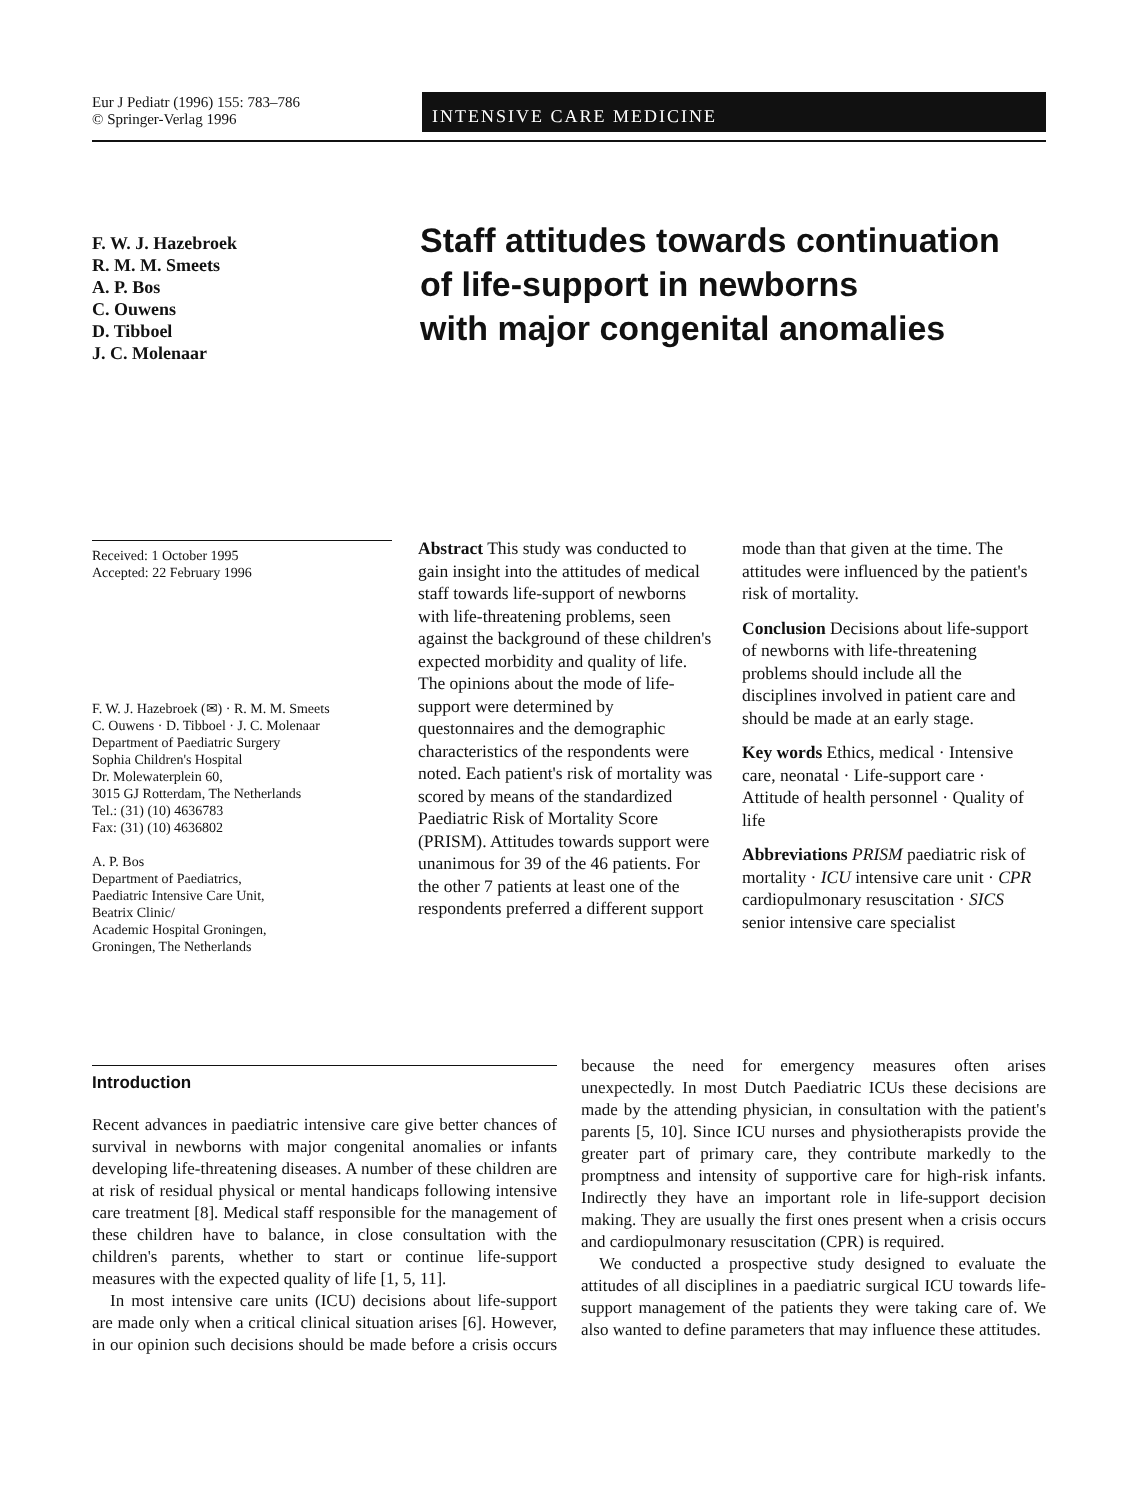Eur J Pediatr (1996) 155: 783–786
© Springer-Verlag 1996
INTENSIVE CARE MEDICINE
F. W. J. Hazebroek
R. M. M. Smeets
A. P. Bos
C. Ouwens
D. Tibboel
J. C. Molenaar
Staff attitudes towards continuation
of life-support in newborns
with major congenital anomalies
Received: 1 October 1995
Accepted: 22 February 1996
F. W. J. Hazebroek (✉) · R. M. M. Smeets
C. Ouwens · D. Tibboel · J. C. Molenaar
Department of Paediatric Surgery
Sophia Children's Hospital
Dr. Molewaterplein 60,
3015 GJ Rotterdam, The Netherlands
Tel.: (31) (10) 4636783
Fax: (31) (10) 4636802
A. P. Bos
Department of Paediatrics,
Paediatric Intensive Care Unit,
Beatrix Clinic/
Academic Hospital Groningen,
Groningen, The Netherlands
Abstract This study was conducted to gain insight into the attitudes of medical staff towards life-support of newborns with life-threatening problems, seen against the background of these children's expected morbidity and quality of life. The opinions about the mode of life-support were determined by questonnaires and the demographic characteristics of the respondents were noted. Each patient's risk of mortality was scored by means of the standardized Paediatric Risk of Mortality Score (PRISM). Attitudes towards support were unanimous for 39 of the 46 patients. For the other 7 patients at least one of the respondents preferred a different support mode than that given at the time. The attitudes were influenced by the patient's risk of mortality.
Conclusion Decisions about life-support of newborns with life-threatening problems should include all the disciplines involved in patient care and should be made at an early stage.
Key words Ethics, medical · Intensive care, neonatal · Life-support care · Attitude of health personnel · Quality of life
Abbreviations PRISM paediatric risk of mortality · ICU intensive care unit · CPR cardiopulmonary resuscitation · SICS senior intensive care specialist
Introduction
Recent advances in paediatric intensive care give better chances of survival in newborns with major congenital anomalies or infants developing life-threatening diseases. A number of these children are at risk of residual physical or mental handicaps following intensive care treatment [8]. Medical staff responsible for the management of these children have to balance, in close consultation with the children's parents, whether to start or continue life-support measures with the expected quality of life [1, 5, 11].
In most intensive care units (ICU) decisions about life-support are made only when a critical clinical situation arises [6]. However, in our opinion such decisions should be made before a crisis occurs because the need for emergency measures often arises unexpectedly. In most Dutch Paediatric ICUs these decisions are made by the attending physician, in consultation with the patient's parents [5, 10]. Since ICU nurses and physiotherapists provide the greater part of primary care, they contribute markedly to the promptness and intensity of supportive care for high-risk infants. Indirectly they have an important role in life-support decision making. They are usually the first ones present when a crisis occurs and cardiopulmonary resuscitation (CPR) is required.
We conducted a prospective study designed to evaluate the attitudes of all disciplines in a paediatric surgical ICU towards life-support management of the patients they were taking care of. We also wanted to define parameters that may influence these attitudes.